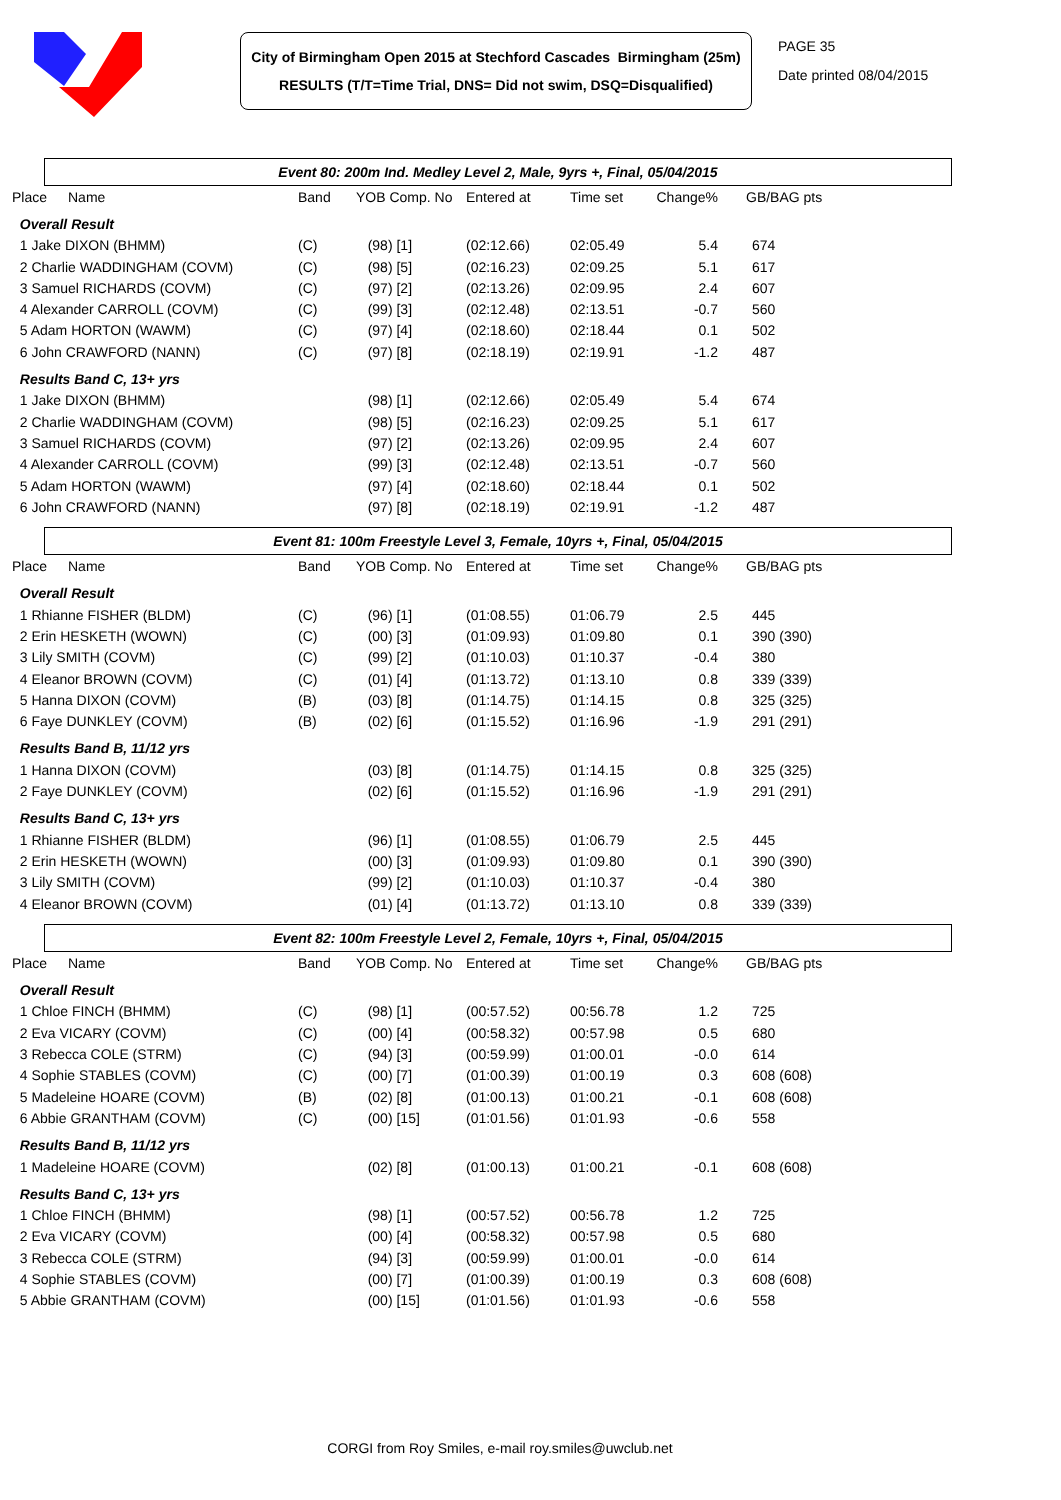City of Birmingham Open 2015 at Stechford Cascades Birmingham (25m)
RESULTS (T/T=Time Trial, DNS= Did not swim, DSQ=Disqualified)
PAGE 35
Date printed 08/04/2015
Event 80: 200m Ind. Medley Level 2, Male, 9yrs +, Final, 05/04/2015
| Place | Name | Band | YOB Comp. No | Entered at | Time set | Change% | GB/BAG pts |
| --- | --- | --- | --- | --- | --- | --- | --- |
| Overall Result | | | | | | | |
| 1 Jake DIXON (BHMM) | | (C) | (98) [1] | (02:12.66) | 02:05.49 | 5.4 | 674 |
| 2 Charlie WADDINGHAM (COVM) | | (C) | (98) [5] | (02:16.23) | 02:09.25 | 5.1 | 617 |
| 3 Samuel RICHARDS (COVM) | | (C) | (97) [2] | (02:13.26) | 02:09.95 | 2.4 | 607 |
| 4 Alexander CARROLL (COVM) | | (C) | (99) [3] | (02:12.48) | 02:13.51 | -0.7 | 560 |
| 5 Adam HORTON (WAWM) | | (C) | (97) [4] | (02:18.60) | 02:18.44 | 0.1 | 502 |
| 6 John CRAWFORD (NANN) | | (C) | (97) [8] | (02:18.19) | 02:19.91 | -1.2 | 487 |
| Results Band C, 13+ yrs | | | | | | | |
| 1 Jake DIXON (BHMM) | | | (98) [1] | (02:12.66) | 02:05.49 | 5.4 | 674 |
| 2 Charlie WADDINGHAM (COVM) | | | (98) [5] | (02:16.23) | 02:09.25 | 5.1 | 617 |
| 3 Samuel RICHARDS (COVM) | | | (97) [2] | (02:13.26) | 02:09.95 | 2.4 | 607 |
| 4 Alexander CARROLL (COVM) | | | (99) [3] | (02:12.48) | 02:13.51 | -0.7 | 560 |
| 5 Adam HORTON (WAWM) | | | (97) [4] | (02:18.60) | 02:18.44 | 0.1 | 502 |
| 6 John CRAWFORD (NANN) | | | (97) [8] | (02:18.19) | 02:19.91 | -1.2 | 487 |
Event 81: 100m Freestyle Level 3, Female, 10yrs +, Final, 05/04/2015
| Place | Name | Band | YOB Comp. No | Entered at | Time set | Change% | GB/BAG pts |
| --- | --- | --- | --- | --- | --- | --- | --- |
| Overall Result | | | | | | | |
| 1 Rhianne FISHER (BLDM) | | (C) | (96) [1] | (01:08.55) | 01:06.79 | 2.5 | 445 |
| 2 Erin HESKETH (WOWN) | | (C) | (00) [3] | (01:09.93) | 01:09.80 | 0.1 | 390 (390) |
| 3 Lily SMITH (COVM) | | (C) | (99) [2] | (01:10.03) | 01:10.37 | -0.4 | 380 |
| 4 Eleanor BROWN (COVM) | | (C) | (01) [4] | (01:13.72) | 01:13.10 | 0.8 | 339 (339) |
| 5 Hanna DIXON (COVM) | | (B) | (03) [8] | (01:14.75) | 01:14.15 | 0.8 | 325 (325) |
| 6 Faye DUNKLEY (COVM) | | (B) | (02) [6] | (01:15.52) | 01:16.96 | -1.9 | 291 (291) |
| Results Band B, 11/12 yrs | | | | | | | |
| 1 Hanna DIXON (COVM) | | | (03) [8] | (01:14.75) | 01:14.15 | 0.8 | 325 (325) |
| 2 Faye DUNKLEY (COVM) | | | (02) [6] | (01:15.52) | 01:16.96 | -1.9 | 291 (291) |
| Results Band C, 13+ yrs | | | | | | | |
| 1 Rhianne FISHER (BLDM) | | | (96) [1] | (01:08.55) | 01:06.79 | 2.5 | 445 |
| 2 Erin HESKETH (WOWN) | | | (00) [3] | (01:09.93) | 01:09.80 | 0.1 | 390 (390) |
| 3 Lily SMITH (COVM) | | | (99) [2] | (01:10.03) | 01:10.37 | -0.4 | 380 |
| 4 Eleanor BROWN (COVM) | | | (01) [4] | (01:13.72) | 01:13.10 | 0.8 | 339 (339) |
Event 82: 100m Freestyle Level 2, Female, 10yrs +, Final, 05/04/2015
| Place | Name | Band | YOB Comp. No | Entered at | Time set | Change% | GB/BAG pts |
| --- | --- | --- | --- | --- | --- | --- | --- |
| Overall Result | | | | | | | |
| 1 Chloe FINCH (BHMM) | | (C) | (98) [1] | (00:57.52) | 00:56.78 | 1.2 | 725 |
| 2 Eva VICARY (COVM) | | (C) | (00) [4] | (00:58.32) | 00:57.98 | 0.5 | 680 |
| 3 Rebecca COLE (STRM) | | (C) | (94) [3] | (00:59.99) | 01:00.01 | -0.0 | 614 |
| 4 Sophie STABLES (COVM) | | (C) | (00) [7] | (01:00.39) | 01:00.19 | 0.3 | 608 (608) |
| 5 Madeleine HOARE (COVM) | | (B) | (02) [8] | (01:00.13) | 01:00.21 | -0.1 | 608 (608) |
| 6 Abbie GRANTHAM (COVM) | | (C) | (00) [15] | (01:01.56) | 01:01.93 | -0.6 | 558 |
| Results Band B, 11/12 yrs | | | | | | | |
| 1 Madeleine HOARE (COVM) | | | (02) [8] | (01:00.13) | 01:00.21 | -0.1 | 608 (608) |
| Results Band C, 13+ yrs | | | | | | | |
| 1 Chloe FINCH (BHMM) | | | (98) [1] | (00:57.52) | 00:56.78 | 1.2 | 725 |
| 2 Eva VICARY (COVM) | | | (00) [4] | (00:58.32) | 00:57.98 | 0.5 | 680 |
| 3 Rebecca COLE (STRM) | | | (94) [3] | (00:59.99) | 01:00.01 | -0.0 | 614 |
| 4 Sophie STABLES (COVM) | | | (00) [7] | (01:00.39) | 01:00.19 | 0.3 | 608 (608) |
| 5 Abbie GRANTHAM (COVM) | | | (00) [15] | (01:01.56) | 01:01.93 | -0.6 | 558 |
CORGI from Roy Smiles, e-mail roy.smiles@uwclub.net